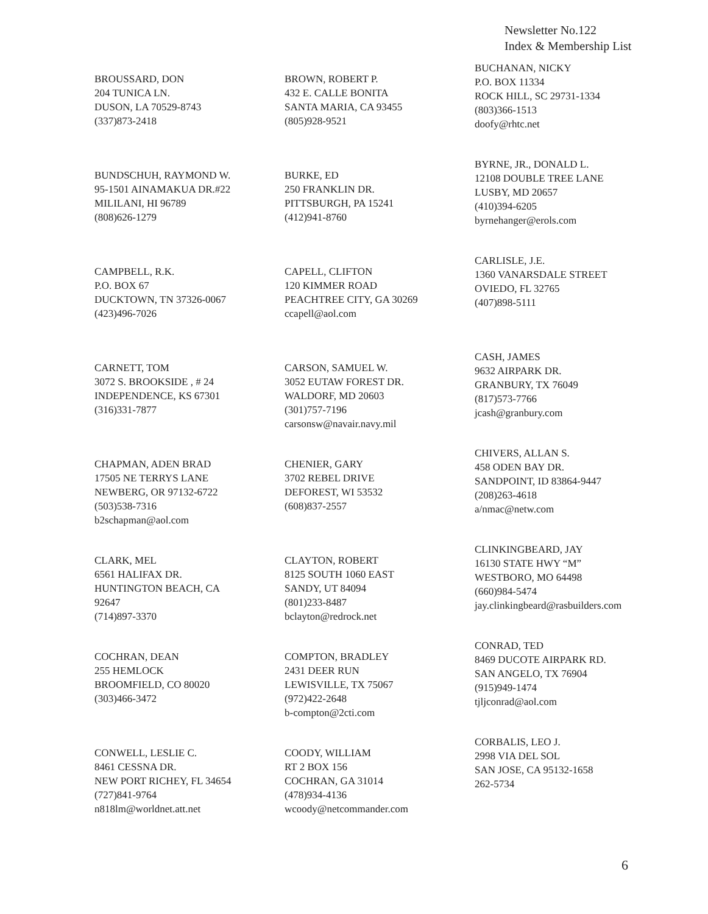Newsletter No.122
Index & Membership List
BROUSSARD, DON
204 TUNICA LN.
DUSON, LA 70529-8743
(337)873-2418
BROWN, ROBERT P.
432 E. CALLE BONITA
SANTA MARIA, CA 93455
(805)928-9521
BUCHANAN, NICKY
P.O. BOX 11334
ROCK HILL, SC 29731-1334
(803)366-1513
doofy@rhtc.net
BUNDSCHUH, RAYMOND W.
95-1501 AINAMAKUA DR.#22
MILILANI, HI 96789
(808)626-1279
BURKE, ED
250 FRANKLIN DR.
PITTSBURGH, PA 15241
(412)941-8760
BYRNE, JR., DONALD L.
12108 DOUBLE TREE LANE
LUSBY, MD 20657
(410)394-6205
byrnehanger@erols.com
CAMPBELL, R.K.
P.O. BOX 67
DUCKTOWN, TN 37326-0067
(423)496-7026
CAPELL, CLIFTON
120 KIMMER ROAD
PEACHTREE CITY, GA 30269
ccapell@aol.com
CARLISLE, J.E.
1360 VANARSDALE STREET
OVIEDO, FL 32765
(407)898-5111
CARNETT, TOM
3072 S. BROOKSIDE , # 24
INDEPENDENCE, KS 67301
(316)331-7877
CARSON, SAMUEL W.
3052 EUTAW FOREST DR.
WALDORF, MD 20603
(301)757-7196
carsonsw@navair.navy.mil
CASH, JAMES
9632 AIRPARK DR.
GRANBURY, TX 76049
(817)573-7766
jcash@granbury.com
CHAPMAN, ADEN BRAD
17505 NE TERRYS LANE
NEWBERG, OR 97132-6722
(503)538-7316
b2schapman@aol.com
CHENIER, GARY
3702 REBEL DRIVE
DEFOREST, WI 53532
(608)837-2557
CHIVERS, ALLAN S.
458 ODEN BAY DR.
SANDPOINT, ID 83864-9447
(208)263-4618
a/nmac@netw.com
CLARK, MEL
6561 HALIFAX DR.
HUNTINGTON BEACH, CA
92647
(714)897-3370
CLAYTON, ROBERT
8125 SOUTH 1060 EAST
SANDY, UT 84094
(801)233-8487
bclayton@redrock.net
CLINKINGBEARD, JAY
16130 STATE HWY “M”
WESTBORO, MO 64498
(660)984-5474
jay.clinkingbeard@rasbuilders.com
COCHRAN, DEAN
255 HEMLOCK
BROOMFIELD, CO 80020
(303)466-3472
COMPTON, BRADLEY
2431 DEER RUN
LEWISVILLE, TX 75067
(972)422-2648
b-compton@2cti.com
CONRAD, TED
8469 DUCOTE AIRPARK RD.
SAN ANGELO, TX 76904
(915)949-1474
tjljconrad@aol.com
CONWELL, LESLIE C.
8461 CESSNA DR.
NEW PORT RICHEY, FL 34654
(727)841-9764
n818lm@worldnet.att.net
COODY, WILLIAM
RT 2 BOX 156
COCHRAN, GA 31014
(478)934-4136
wcoody@netcommander.com
CORBALIS, LEO J.
2998 VIA DEL SOL
SAN JOSE, CA 95132-1658
262-5734
6